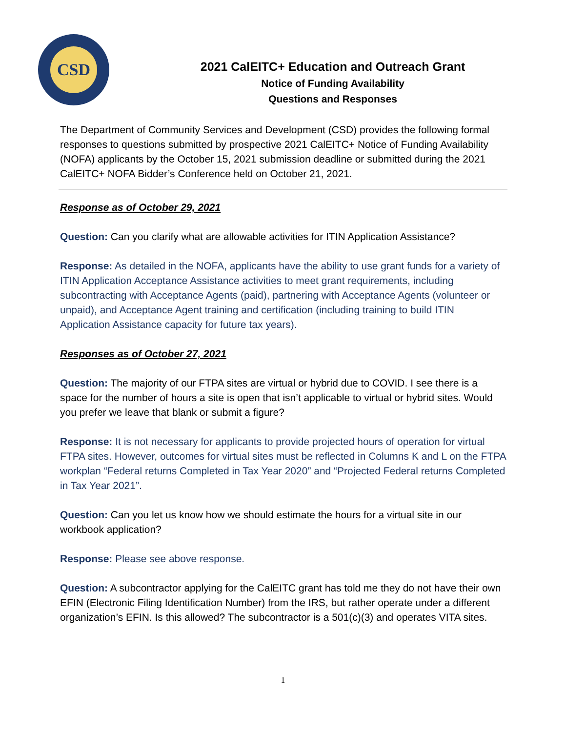CSD
2021 CalEITC+ Education and Outreach Grant
Notice of Funding Availability
Questions and Responses
The Department of Community Services and Development (CSD) provides the following formal responses to questions submitted by prospective 2021 CalEITC+ Notice of Funding Availability (NOFA) applicants by the October 15, 2021 submission deadline or submitted during the 2021 CalEITC+ NOFA Bidder’s Conference held on October 21, 2021.
Response as of October 29, 2021
Question: Can you clarify what are allowable activities for ITIN Application Assistance?
Response: As detailed in the NOFA, applicants have the ability to use grant funds for a variety of ITIN Application Acceptance Assistance activities to meet grant requirements, including subcontracting with Acceptance Agents (paid), partnering with Acceptance Agents (volunteer or unpaid), and Acceptance Agent training and certification (including training to build ITIN Application Assistance capacity for future tax years).
Responses as of October 27, 2021
Question: The majority of our FTPA sites are virtual or hybrid due to COVID. I see there is a space for the number of hours a site is open that isn’t applicable to virtual or hybrid sites. Would you prefer we leave that blank or submit a figure?
Response: It is not necessary for applicants to provide projected hours of operation for virtual FTPA sites. However, outcomes for virtual sites must be reflected in Columns K and L on the FTPA workplan “Federal returns Completed in Tax Year 2020” and “Projected Federal returns Completed in Tax Year 2021”.
Question: Can you let us know how we should estimate the hours for a virtual site in our workbook application?
Response: Please see above response.
Question: A subcontractor applying for the CalEITC grant has told me they do not have their own EFIN (Electronic Filing Identification Number) from the IRS, but rather operate under a different organization’s EFIN. Is this allowed? The subcontractor is a 501(c)(3) and operates VITA sites.
1